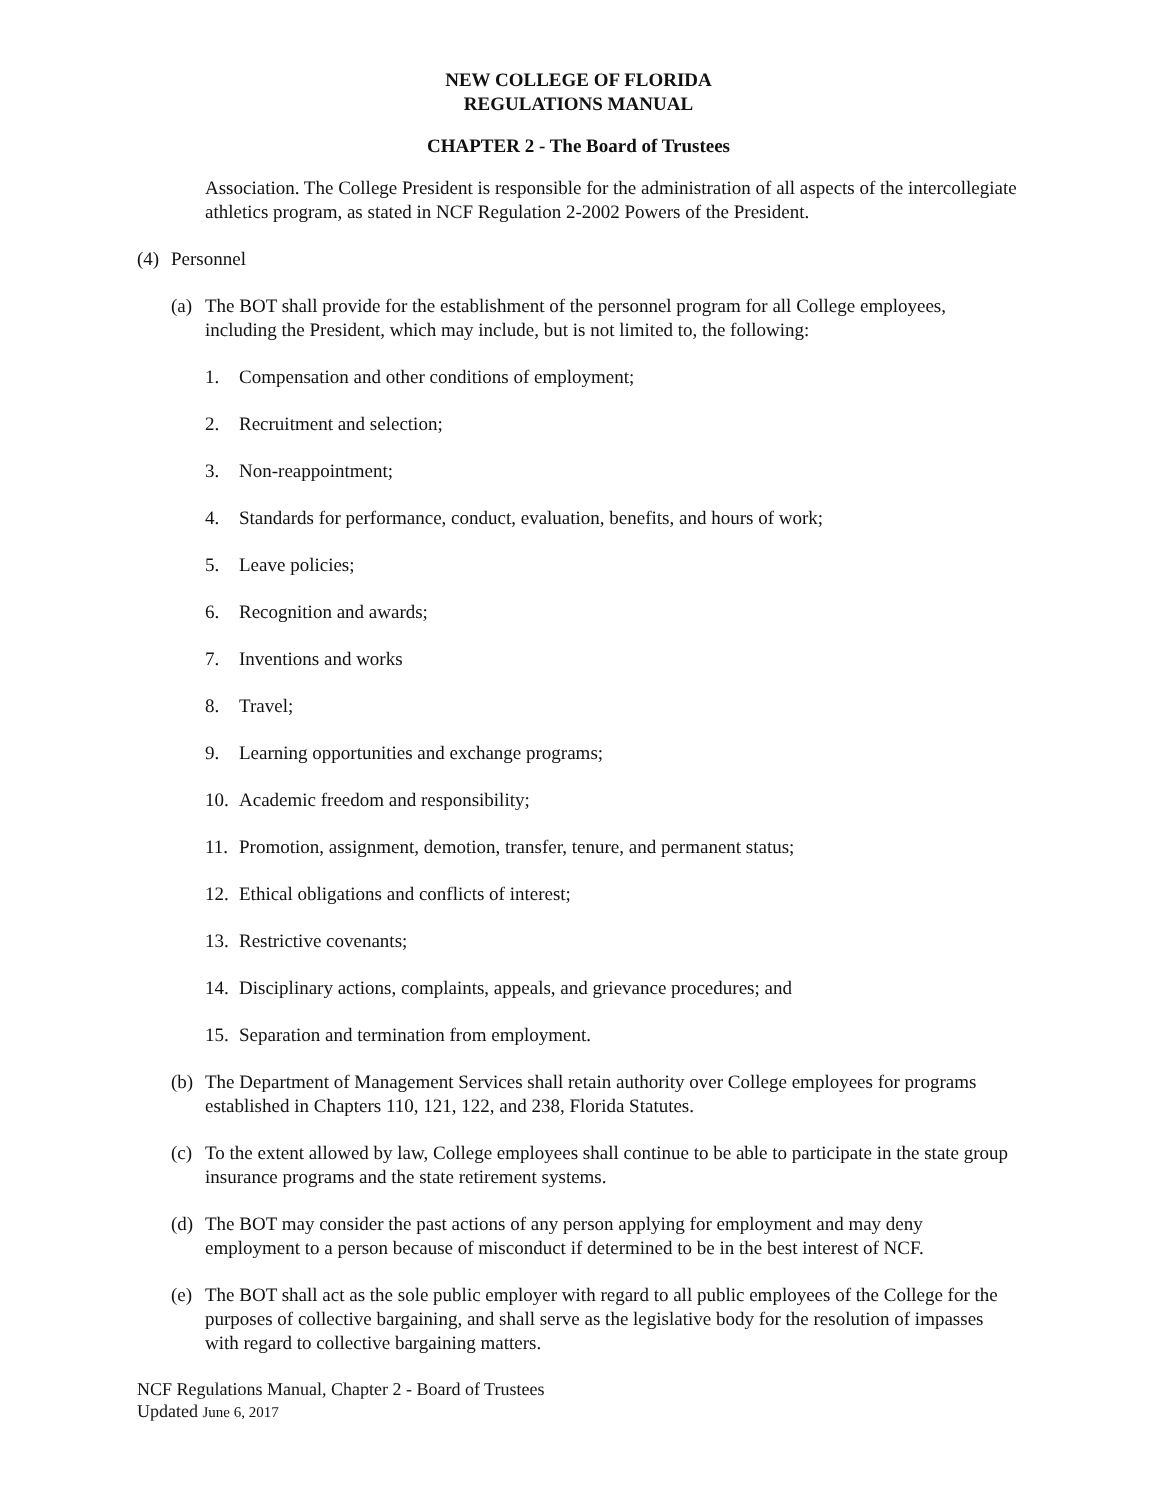NEW COLLEGE OF FLORIDA
REGULATIONS MANUAL
CHAPTER 2 - The Board of Trustees
Association. The College President is responsible for the administration of all aspects of the intercollegiate athletics program, as stated in NCF Regulation 2-2002 Powers of the President.
(4) Personnel
(a) The BOT shall provide for the establishment of the personnel program for all College employees, including the President, which may include, but is not limited to, the following:
1. Compensation and other conditions of employment;
2. Recruitment and selection;
3. Non-reappointment;
4. Standards for performance, conduct, evaluation, benefits, and hours of work;
5. Leave policies;
6. Recognition and awards;
7. Inventions and works
8. Travel;
9. Learning opportunities and exchange programs;
10. Academic freedom and responsibility;
11. Promotion, assignment, demotion, transfer, tenure, and permanent status;
12. Ethical obligations and conflicts of interest;
13. Restrictive covenants;
14. Disciplinary actions, complaints, appeals, and grievance procedures; and
15. Separation and termination from employment.
(b) The Department of Management Services shall retain authority over College employees for programs established in Chapters 110, 121, 122, and 238, Florida Statutes.
(c) To the extent allowed by law, College employees shall continue to be able to participate in the state group insurance programs and the state retirement systems.
(d) The BOT may consider the past actions of any person applying for employment and may deny employment to a person because of misconduct if determined to be in the best interest of NCF.
(e) The BOT shall act as the sole public employer with regard to all public employees of the College for the purposes of collective bargaining, and shall serve as the legislative body for the resolution of impasses with regard to collective bargaining matters.
NCF Regulations Manual, Chapter 2 - Board of Trustees
Updated June 6, 2017